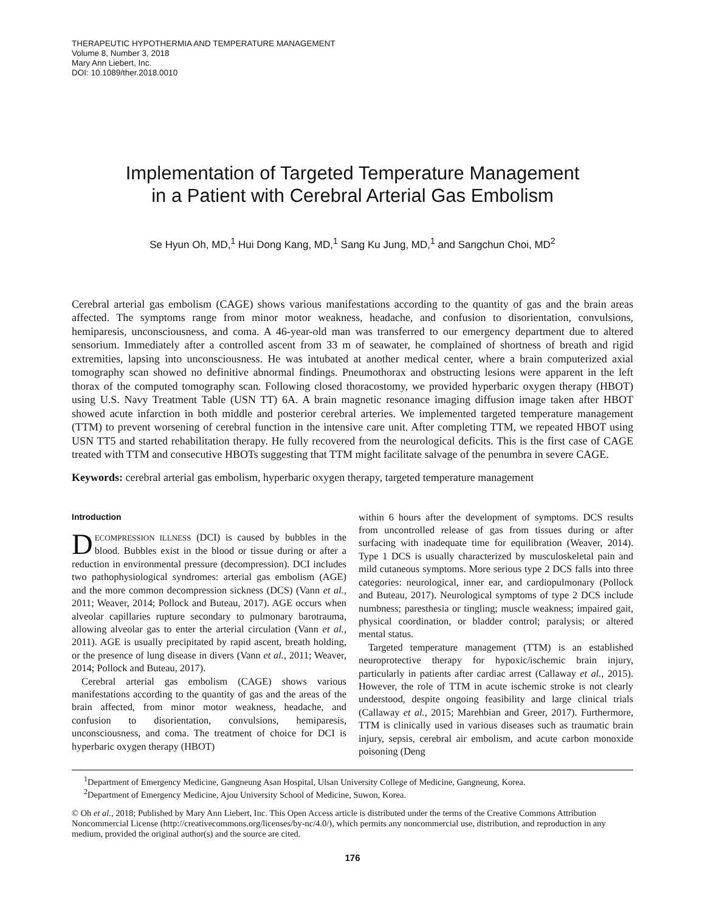THERAPEUTIC HYPOTHERMIA AND TEMPERATURE MANAGEMENT
Volume 8, Number 3, 2018
Mary Ann Liebert, Inc.
DOI: 10.1089/ther.2018.0010
Implementation of Targeted Temperature Management
in a Patient with Cerebral Arterial Gas Embolism
Se Hyun Oh, MD,<sup>1</sup> Hui Dong Kang, MD,<sup>1</sup> Sang Ku Jung, MD,<sup>1</sup> and Sangchun Choi, MD<sup>2</sup>
Cerebral arterial gas embolism (CAGE) shows various manifestations according to the quantity of gas and the brain areas affected. The symptoms range from minor motor weakness, headache, and confusion to disorientation, convulsions, hemiparesis, unconsciousness, and coma. A 46-year-old man was transferred to our emergency department due to altered sensorium. Immediately after a controlled ascent from 33 m of seawater, he complained of shortness of breath and rigid extremities, lapsing into unconsciousness. He was intubated at another medical center, where a brain computerized axial tomography scan showed no definitive abnormal findings. Pneumothorax and obstructing lesions were apparent in the left thorax of the computed tomography scan. Following closed thoracostomy, we provided hyperbaric oxygen therapy (HBOT) using U.S. Navy Treatment Table (USN TT) 6A. A brain magnetic resonance imaging diffusion image taken after HBOT showed acute infarction in both middle and posterior cerebral arteries. We implemented targeted temperature management (TTM) to prevent worsening of cerebral function in the intensive care unit. After completing TTM, we repeated HBOT using USN TT5 and started rehabilitation therapy. He fully recovered from the neurological deficits. This is the first case of CAGE treated with TTM and consecutive HBOTs suggesting that TTM might facilitate salvage of the penumbra in severe CAGE.
Keywords: cerebral arterial gas embolism, hyperbaric oxygen therapy, targeted temperature management
Introduction
DECOMPRESSION ILLNESS (DCI) is caused by bubbles in the blood. Bubbles exist in the blood or tissue during or after a reduction in environmental pressure (decompression). DCI includes two pathophysiological syndromes: arterial gas embolism (AGE) and the more common decompression sickness (DCS) (Vann et al., 2011; Weaver, 2014; Pollock and Buteau, 2017). AGE occurs when alveolar capillaries rupture secondary to pulmonary barotrauma, allowing alveolar gas to enter the arterial circulation (Vann et al., 2011). AGE is usually precipitated by rapid ascent, breath holding, or the presence of lung disease in divers (Vann et al., 2011; Weaver, 2014; Pollock and Buteau, 2017).
Cerebral arterial gas embolism (CAGE) shows various manifestations according to the quantity of gas and the areas of the brain affected, from minor motor weakness, headache, and confusion to disorientation, convulsions, hemiparesis, unconsciousness, and coma. The treatment of choice for DCI is hyperbaric oxygen therapy (HBOT)
within 6 hours after the development of symptoms. DCS results from uncontrolled release of gas from tissues during or after surfacing with inadequate time for equilibration (Weaver, 2014). Type 1 DCS is usually characterized by musculoskeletal pain and mild cutaneous symptoms. More serious type 2 DCS falls into three categories: neurological, inner ear, and cardiopulmonary (Pollock and Buteau, 2017). Neurological symptoms of type 2 DCS include numbness; paresthesia or tingling; muscle weakness; impaired gait, physical coordination, or bladder control; paralysis; or altered mental status.
Targeted temperature management (TTM) is an established neuroprotective therapy for hypoxic/ischemic brain injury, particularly in patients after cardiac arrest (Callaway et al., 2015). However, the role of TTM in acute ischemic stroke is not clearly understood, despite ongoing feasibility and large clinical trials (Callaway et al., 2015; Marehbian and Greer, 2017). Furthermore, TTM is clinically used in various diseases such as traumatic brain injury, sepsis, cerebral air embolism, and acute carbon monoxide poisoning (Deng
<sup>1</sup> Department of Emergency Medicine, Gangneung Asan Hospital, Ulsan University College of Medicine, Gangneung, Korea.
<sup>2</sup> Department of Emergency Medicine, Ajou University School of Medicine, Suwon, Korea.
© Oh et al., 2018; Published by Mary Ann Liebert, Inc. This Open Access article is distributed under the terms of the Creative Commons Attribution Noncommercial License (http://creativecommons.org/licenses/by-nc/4.0/), which permits any noncommercial use, distribution, and reproduction in any medium, provided the original author(s) and the source are cited.
176